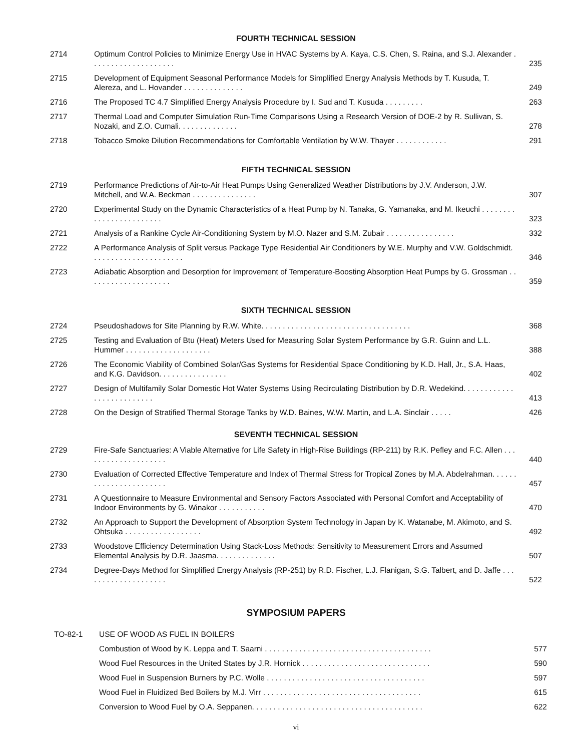FOURTH TECHNICAL SESSION
| 2714 | Optimum Control Policies to Minimize Energy Use in HVAC Systems by A. Kaya, C.S. Chen, S. Raina, and S.J. Alexander . . . . . . . . . . . . . . . . . . . . | 235 |
| 2715 | Development of Equipment Seasonal Performance Models for Simplified Energy Analysis Methods by T. Kusuda, T. Alereza, and L. Hovander . . . . . . . . . . . . . . | 249 |
| 2716 | The Proposed TC 4.7 Simplified Energy Analysis Procedure by I. Sud and T. Kusuda . . . . . . . . . | 263 |
| 2717 | Thermal Load and Computer Simulation Run-Time Comparisons Using a Research Version of DOE-2 by R. Sullivan, S. Nozaki, and Z.O. Cumali. . . . . . . . . . . . . . | 278 |
| 2718 | Tobacco Smoke Dilution Recommendations for Comfortable Ventilation by W.W. Thayer . . . . . . . . . . . . | 291 |
FIFTH TECHNICAL SESSION
| 2719 | Performance Predictions of Air-to-Air Heat Pumps Using Generalized Weather Distributions by J.V. Anderson, J.W. Mitchell, and W.A. Beckman . . . . . . . . . . . . . . . | 307 |
| 2720 | Experimental Study on the Dynamic Characteristics of a Heat Pump by N. Tanaka, G. Yamanaka, and M. Ikeuchi . . . . . . . . . . . . . . . . . . . . . . . . | 323 |
| 2721 | Analysis of a Rankine Cycle Air-Conditioning System by M.O. Nazer and S.M. Zubair . . . . . . . . . . . . . . . . | 332 |
| 2722 | A Performance Analysis of Split versus Package Type Residential Air Conditioners by W.E. Murphy and V.W. Goldschmidt. . . . . . . . . . . . . . . . . . . . . . | 346 |
| 2723 | Adiabatic Absorption and Desorption for Improvement of Temperature-Boosting Absorption Heat Pumps by G. Grossman . . . . . . . . . . . . . . . . . . . . | 359 |
SIXTH TECHNICAL SESSION
| 2724 | Pseudoshadows for Site Planning by R.W. White. . . . . . . . . . . . . . . . . . . . . . . . . . . . . . . . . . . | 368 |
| 2725 | Testing and Evaluation of Btu (Heat) Meters Used for Measuring Solar System Performance by G.R. Guinn and L.L. Hummer . . . . . . . . . . . . . . . . . . . . | 388 |
| 2726 | The Economic Viability of Combined Solar/Gas Systems for Residential Space Conditioning by K.D. Hall, Jr., S.A. Haas, and K.G. Davidson. . . . . . . . . . . . . . . . | 402 |
| 2727 | Design of Multifamily Solar Domestic Hot Water Systems Using Recirculating Distribution by D.R. Wedekind. . . . . . . . . . . . . . . . . . . . . . . . . . | 413 |
| 2728 | On the Design of Stratified Thermal Storage Tanks by W.D. Baines, W.W. Martin, and L.A. Sinclair . . . . . | 426 |
SEVENTH TECHNICAL SESSION
| 2729 | Fire-Safe Sanctuaries: A Viable Alternative for Life Safety in High-Rise Buildings (RP-211) by R.K. Pefley and F.C. Allen . . . . . . . . . . . . . . . . . . . . | 440 |
| 2730 | Evaluation of Corrected Effective Temperature and Index of Thermal Stress for Tropical Zones by M.A. Abdelrahman. . . . . . . . . . . . . . . . . . . . . . . | 457 |
| 2731 | A Questionnaire to Measure Environmental and Sensory Factors Associated with Personal Comfort and Acceptability of Indoor Environments by G. Winakor . . . . . . . . . . . | 470 |
| 2732 | An Approach to Support the Development of Absorption System Technology in Japan by K. Watanabe, M. Akimoto, and S. Ohtsuka . . . . . . . . . . . . . . . . . . | 492 |
| 2733 | Woodstove Efficiency Determination Using Stack-Loss Methods: Sensitivity to Measurement Errors and Assumed Elemental Analysis by D.R. Jaasma. . . . . . . . . . . . . . | 507 |
| 2734 | Degree-Days Method for Simplified Energy Analysis (RP-251) by R.D. Fischer, L.J. Flanigan, S.G. Talbert, and D. Jaffe . . . . . . . . . . . . . . . . . . . . | 522 |
SYMPOSIUM PAPERS
| TO-82-1 | USE OF WOOD AS FUEL IN BOILERS | |
| | Combustion of Wood by K. Leppa and T. Saarni . . . . . . . . . . . . . . . . . . . . . . . . . . . . . . . . . . . . . . . | 577 |
| | Wood Fuel Resources in the United States by J.R. Hornick . . . . . . . . . . . . . . . . . . . . . . . . . . . . . . | 590 |
| | Wood Fuel in Suspension Burners by P.C. Wolle . . . . . . . . . . . . . . . . . . . . . . . . . . . . . . . . . . . . . | 597 |
| | Wood Fuel in Fluidized Bed Boilers by M.J. Virr . . . . . . . . . . . . . . . . . . . . . . . . . . . . . . . . . . . . . | 615 |
| | Conversion to Wood Fuel by O.A. Seppanen. . . . . . . . . . . . . . . . . . . . . . . . . . . . . . . . . . . . . . . . | 622 |
vi